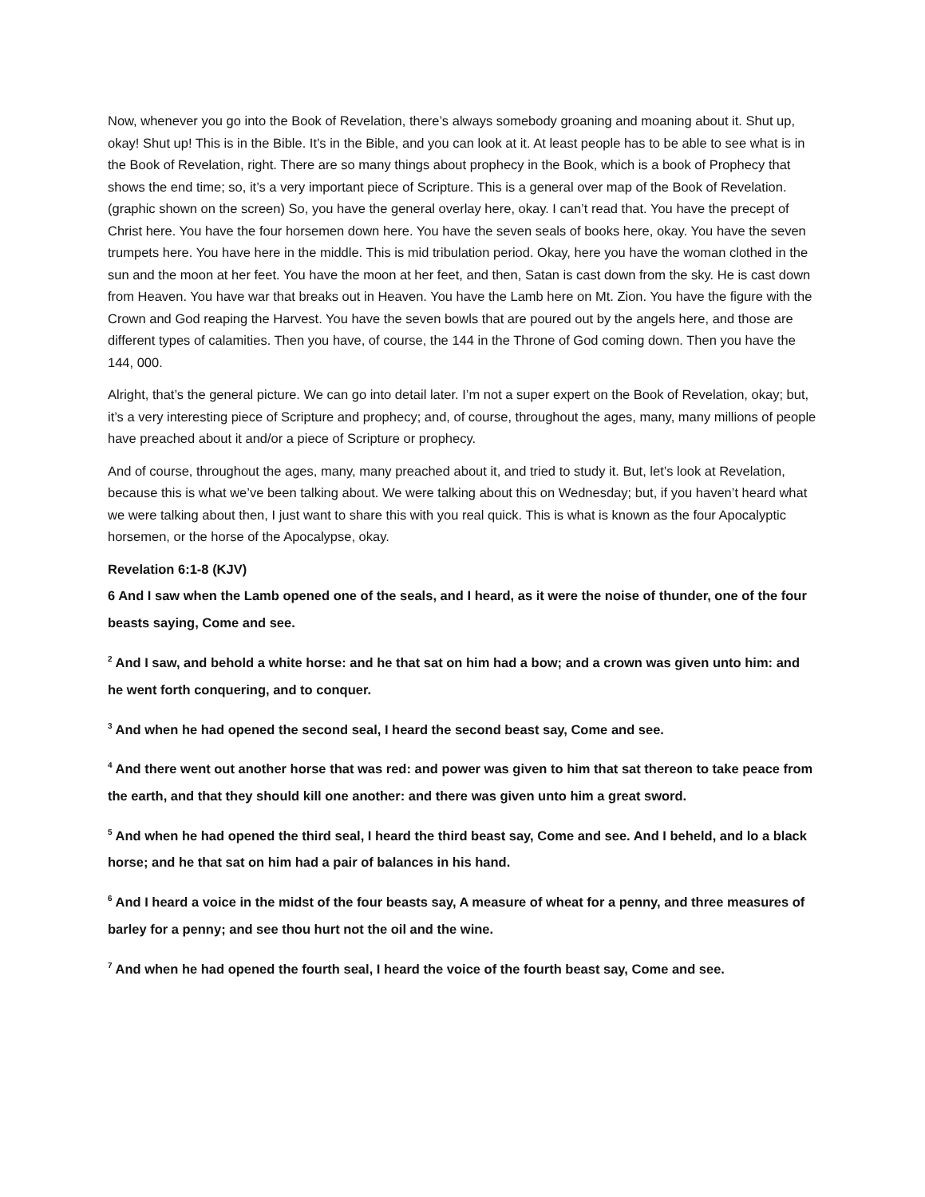Now, whenever you go into the Book of Revelation, there’s always somebody groaning and moaning about it. Shut up, okay! Shut up! This is in the Bible. It’s in the Bible, and you can look at it. At least people has to be able to see what is in the Book of Revelation, right. There are so many things about prophecy in the Book, which is a book of Prophecy that shows the end time; so, it’s a very important piece of Scripture. This is a general over map of the Book of Revelation. (graphic shown on the screen) So, you have the general overlay here, okay. I can’t read that. You have the precept of Christ here. You have the four horsemen down here. You have the seven seals of books here, okay. You have the seven trumpets here. You have here in the middle. This is mid tribulation period. Okay, here you have the woman clothed in the sun and the moon at her feet. You have the moon at her feet, and then, Satan is cast down from the sky. He is cast down from Heaven. You have war that breaks out in Heaven. You have the Lamb here on Mt. Zion. You have the figure with the Crown and God reaping the Harvest. You have the seven bowls that are poured out by the angels here, and those are different types of calamities. Then you have, of course, the 144 in the Throne of God coming down. Then you have the 144, 000.
Alright, that’s the general picture. We can go into detail later. I’m not a super expert on the Book of Revelation, okay; but, it’s a very interesting piece of Scripture and prophecy; and, of course, throughout the ages, many, many millions of people have preached about it and/or a piece of Scripture or prophecy.
And of course, throughout the ages, many, many preached about it, and tried to study it. But, let’s look at Revelation, because this is what we’ve been talking about. We were talking about this on Wednesday; but, if you haven’t heard what we were talking about then, I just want to share this with you real quick. This is what is known as the four Apocalyptic horsemen, or the horse of the Apocalypse, okay.
Revelation 6:1-8 (KJV)
6 And I saw when the Lamb opened one of the seals, and I heard, as it were the noise of thunder, one of the four beasts saying, Come and see.
<sup>2</sup> And I saw, and behold a white horse: and he that sat on him had a bow; and a crown was given unto him: and he went forth conquering, and to conquer.
<sup>3</sup> And when he had opened the second seal, I heard the second beast say, Come and see.
<sup>4</sup> And there went out another horse that was red: and power was given to him that sat thereon to take peace from the earth, and that they should kill one another: and there was given unto him a great sword.
<sup>5</sup> And when he had opened the third seal, I heard the third beast say, Come and see. And I beheld, and lo a black horse; and he that sat on him had a pair of balances in his hand.
<sup>6</sup> And I heard a voice in the midst of the four beasts say, A measure of wheat for a penny, and three measures of barley for a penny; and see thou hurt not the oil and the wine.
<sup>7</sup> And when he had opened the fourth seal, I heard the voice of the fourth beast say, Come and see.